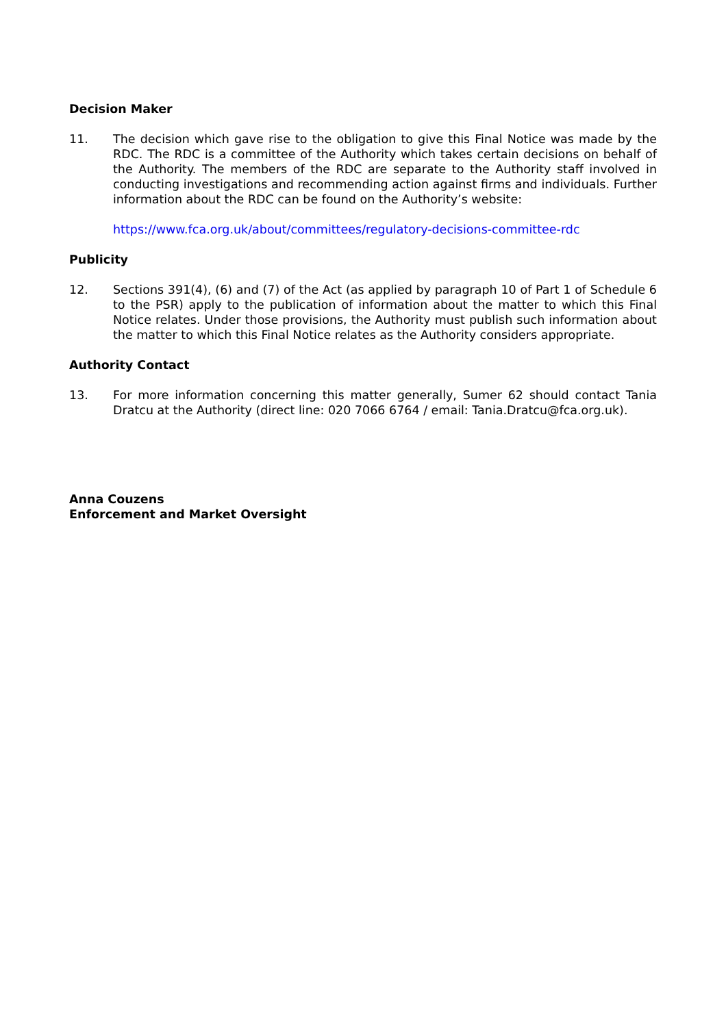Decision Maker
11. The decision which gave rise to the obligation to give this Final Notice was made by the RDC. The RDC is a committee of the Authority which takes certain decisions on behalf of the Authority. The members of the RDC are separate to the Authority staff involved in conducting investigations and recommending action against firms and individuals. Further information about the RDC can be found on the Authority’s website:
https://www.fca.org.uk/about/committees/regulatory-decisions-committee-rdc
Publicity
12. Sections 391(4), (6) and (7) of the Act (as applied by paragraph 10 of Part 1 of Schedule 6 to the PSR) apply to the publication of information about the matter to which this Final Notice relates. Under those provisions, the Authority must publish such information about the matter to which this Final Notice relates as the Authority considers appropriate.
Authority Contact
13. For more information concerning this matter generally, Sumer 62 should contact Tania Dratcu at the Authority (direct line: 020 7066 6764 / email: Tania.Dratcu@fca.org.uk).
Anna Couzens
Enforcement and Market Oversight